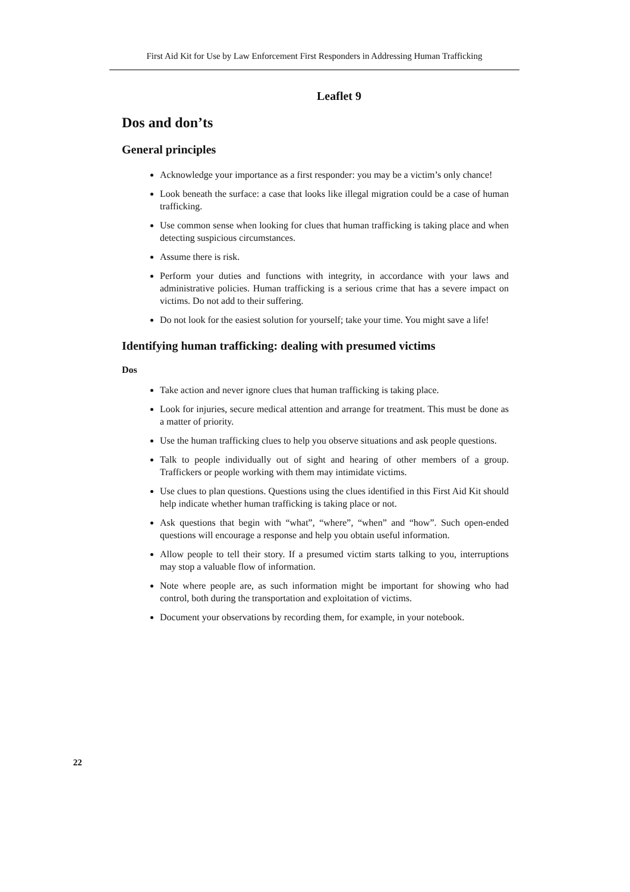First Aid Kit for Use by Law Enforcement First Responders in Addressing Human Trafficking
Leaflet 9
Dos and don’ts
General principles
Acknowledge your importance as a first responder: you may be a victim’s only chance!
Look beneath the surface: a case that looks like illegal migration could be a case of human trafficking.
Use common sense when looking for clues that human trafficking is taking place and when detecting suspicious circumstances.
Assume there is risk.
Perform your duties and functions with integrity, in accordance with your laws and administrative policies. Human trafficking is a serious crime that has a severe impact on victims. Do not add to their suffering.
Do not look for the easiest solution for yourself; take your time. You might save a life!
Identifying human trafficking: dealing with presumed victims
Dos
Take action and never ignore clues that human trafficking is taking place.
Look for injuries, secure medical attention and arrange for treatment. This must be done as a matter of priority.
Use the human trafficking clues to help you observe situations and ask people questions.
Talk to people individually out of sight and hearing of other members of a group. Traffickers or people working with them may intimidate victims.
Use clues to plan questions. Questions using the clues identified in this First Aid Kit should help indicate whether human trafficking is taking place or not.
Ask questions that begin with “what”, “where”, “when” and “how”. Such open-ended questions will encourage a response and help you obtain useful information.
Allow people to tell their story. If a presumed victim starts talking to you, interruptions may stop a valuable flow of information.
Note where people are, as such information might be important for showing who had control, both during the transportation and exploitation of victims.
Document your observations by recording them, for example, in your notebook.
22